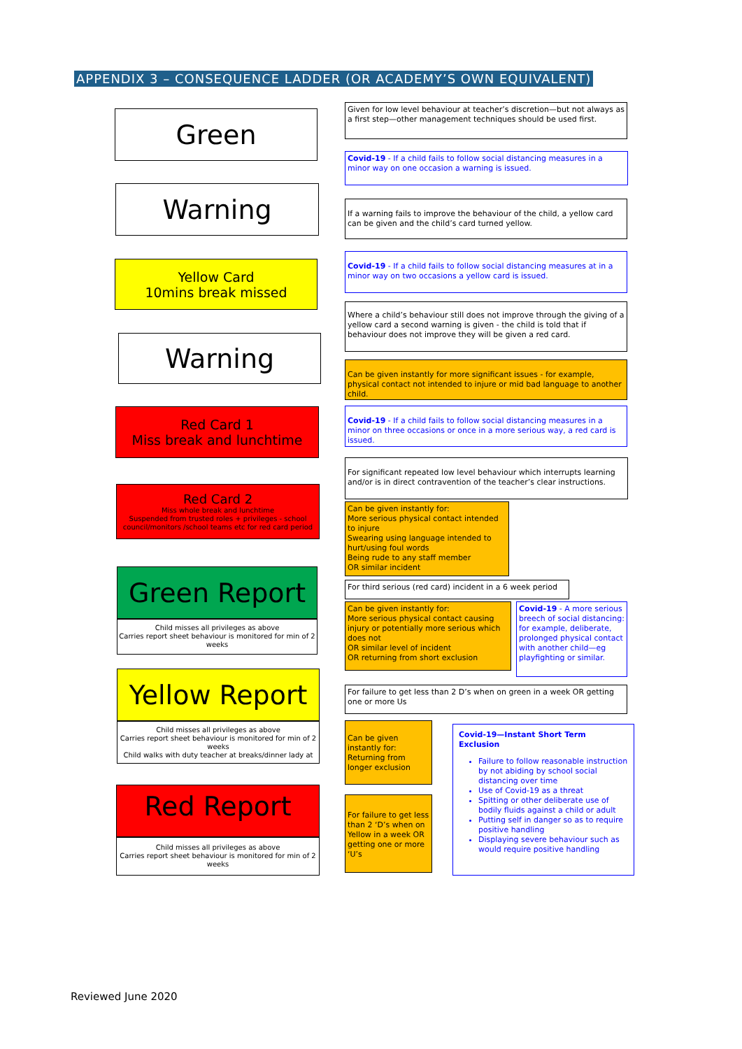APPENDIX 3 – CONSEQUENCE LADDER (OR ACADEMY’S OWN EQUIVALENT)
Green
Given for low level behaviour at teacher’s discretion—but not always as a first step—other management techniques should be used first.
Covid-19 - If a child fails to follow social distancing measures in a minor way on one occasion a warning is issued.
Warning
If a warning fails to improve the behaviour of the child, a yellow card can be given and the child’s card turned yellow.
Yellow Card
10mins break missed
Covid-19 - If a child fails to follow social distancing measures at in a minor way on two occasions a yellow card is issued.
Where a child’s behaviour still does not improve through the giving of a yellow card a second warning is given - the child is told that if behaviour does not improve they will be given a red card.
Warning
Can be given instantly for more significant issues - for example, physical contact not intended to injure or mid bad language to another child.
Red Card 1
Miss break and lunchtime
Covid-19 - If a child fails to follow social distancing measures in a minor on three occasions or once in a more serious way, a red card is issued.
For significant repeated low level behaviour which interrupts learning and/or is in direct contravention of the teacher’s clear instructions.
Red Card 2
Miss whole break and lunchtime
Suspended from trusted roles + privileges - school council/monitors /school teams etc for red card period
Can be given instantly for:
More serious physical contact intended to injure
Swearing using language intended to hurt/using foul words
Being rude to any staff member
OR similar incident
Green Report
Child misses all privileges as above
Carries report sheet behaviour is monitored for min of 2 weeks
For third serious (red card) incident in a 6 week period
Can be given instantly for:
More serious physical contact causing injury or potentially more serious which does not
OR similar level of incident
OR returning from short exclusion
Covid-19 - A more serious breech of social distancing: for example, deliberate, prolonged physical contact with another child—eg playfighting or similar.
Yellow Report
Child misses all privileges as above
Carries report sheet behaviour is monitored for min of 2 weeks
Child walks with duty teacher at breaks/dinner lady at
For failure to get less than 2 D’s when on green in a week OR getting one or more Us
Can be given instantly for:
Returning from longer exclusion
Covid-19—Instant Short Term Exclusion
Failure to follow reasonable instruction by not abiding by school social distancing over time
Use of Covid-19 as a threat
Spitting or other deliberate use of bodily fluids against a child or adult
Putting self in danger so as to require positive handling
Displaying severe behaviour such as would require positive handling
Red Report
Child misses all privileges as above
Carries report sheet behaviour is monitored for min of 2 weeks
For failure to get less than 2 ‘D’s when on Yellow in a week OR getting one or more ‘U’s
Reviewed June 2020